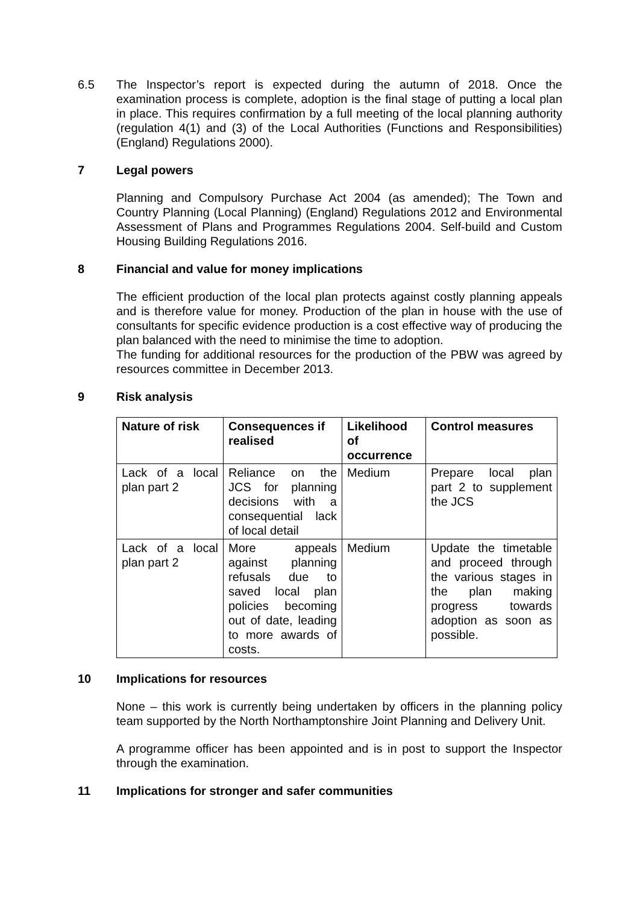6.5 The Inspector’s report is expected during the autumn of 2018. Once the examination process is complete, adoption is the final stage of putting a local plan in place. This requires confirmation by a full meeting of the local planning authority (regulation 4(1) and (3) of the Local Authorities (Functions and Responsibilities) (England) Regulations 2000).
7 Legal powers
Planning and Compulsory Purchase Act 2004 (as amended); The Town and Country Planning (Local Planning) (England) Regulations 2012 and Environmental Assessment of Plans and Programmes Regulations 2004. Self-build and Custom Housing Building Regulations 2016.
8 Financial and value for money implications
The efficient production of the local plan protects against costly planning appeals and is therefore value for money. Production of the plan in house with the use of consultants for specific evidence production is a cost effective way of producing the plan balanced with the need to minimise the time to adoption.
The funding for additional resources for the production of the PBW was agreed by resources committee in December 2013.
9 Risk analysis
| Nature of risk | Consequences if realised | Likelihood of occurrence | Control measures |
| --- | --- | --- | --- |
| Lack of a local plan part 2 | Reliance on the JCS for planning decisions with a consequential lack of local detail | Medium | Prepare local plan part 2 to supplement the JCS |
| Lack of a local plan part 2 | More appeals against planning refusals due to saved local plan policies becoming out of date, leading to more awards of costs. | Medium | Update the timetable and proceed through the various stages in the plan making progress towards adoption as soon as possible. |
10 Implications for resources
None – this work is currently being undertaken by officers in the planning policy team supported by the North Northamptonshire Joint Planning and Delivery Unit.
A programme officer has been appointed and is in post to support the Inspector through the examination.
11 Implications for stronger and safer communities